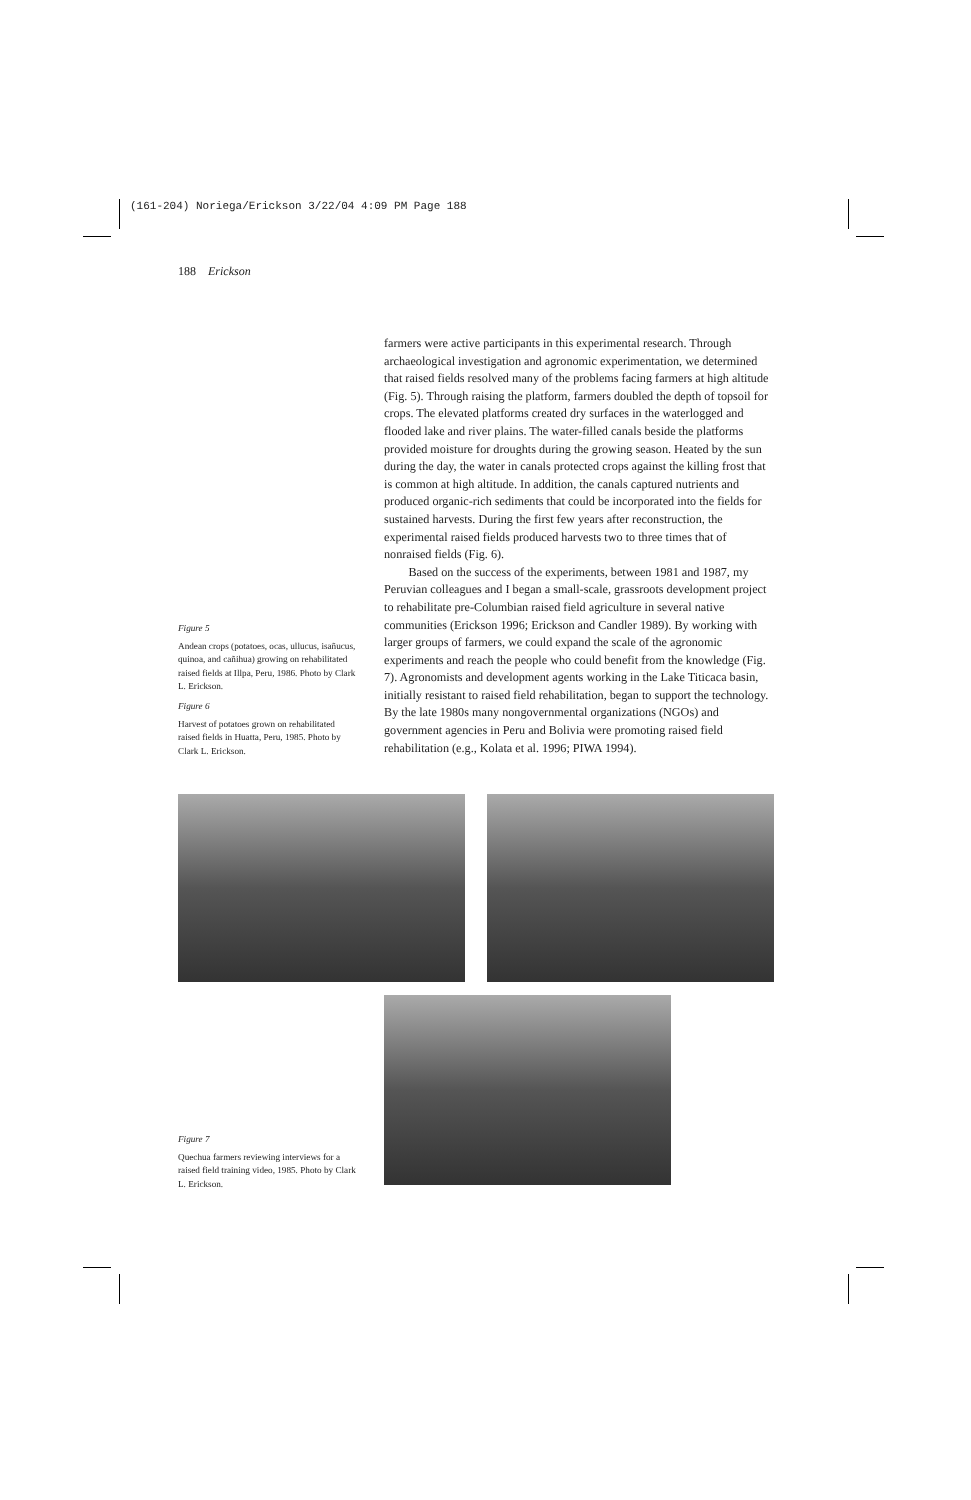(161-204) Noriega/Erickson 3/22/04 4:09 PM Page 188
188 Erickson
farmers were active participants in this experimental research. Through archaeological investigation and agronomic experimentation, we determined that raised fields resolved many of the problems facing farmers at high altitude (Fig. 5). Through raising the platform, farmers doubled the depth of topsoil for crops. The elevated platforms created dry surfaces in the waterlogged and flooded lake and river plains. The water-filled canals beside the platforms provided moisture for droughts during the growing season. Heated by the sun during the day, the water in canals protected crops against the killing frost that is common at high altitude. In addition, the canals captured nutrients and produced organic-rich sediments that could be incorporated into the fields for sustained harvests. During the first few years after reconstruction, the experimental raised fields produced harvests two to three times that of nonraised fields (Fig. 6).
Based on the success of the experiments, between 1981 and 1987, my Peruvian colleagues and I began a small-scale, grassroots development project to rehabilitate pre-Columbian raised field agriculture in several native communities (Erickson 1996; Erickson and Candler 1989). By working with larger groups of farmers, we could expand the scale of the agronomic experiments and reach the people who could benefit from the knowledge (Fig. 7). Agronomists and development agents working in the Lake Titicaca basin, initially resistant to raised field rehabilitation, began to support the technology. By the late 1980s many nongovernmental organizations (NGOs) and government agencies in Peru and Bolivia were promoting raised field rehabilitation (e.g., Kolata et al. 1996; PIWA 1994).
Figure 5
Andean crops (potatoes, ocas, ullucus, isañucus, quinoa, and cañihua) growing on rehabilitated raised fields at Illpa, Peru, 1986. Photo by Clark L. Erickson.
Figure 6
Harvest of potatoes grown on rehabilitated raised fields in Huatta, Peru, 1985. Photo by Clark L. Erickson.
Figure 7
Quechua farmers reviewing interviews for a raised field training video, 1985. Photo by Clark L. Erickson.